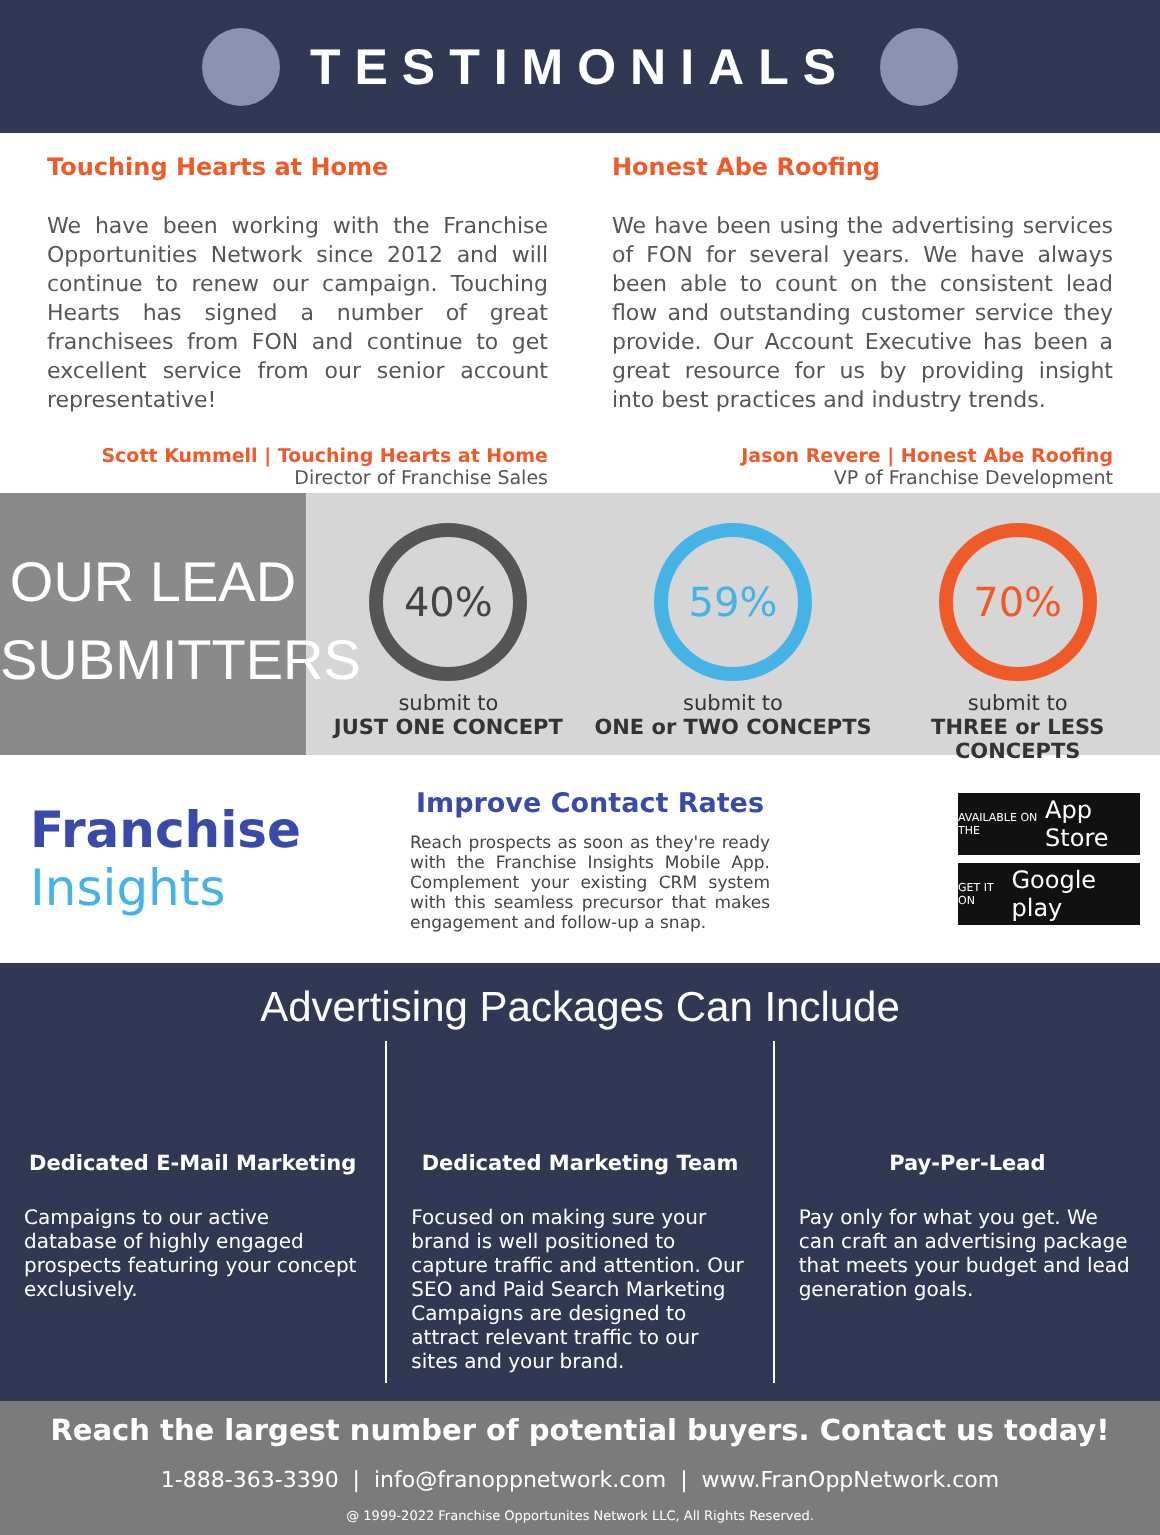TESTIMONIALS
Touching Hearts at Home
We have been working with the Franchise Opportunities Network since 2012 and will continue to renew our campaign. Touching Hearts has signed a number of great franchisees from FON and continue to get excellent service from our senior account representative!
Scott Kummell | Touching Hearts at Home
Director of Franchise Sales
Honest Abe Roofing
We have been using the advertising services of FON for several years. We have always been able to count on the consistent lead flow and outstanding customer service they provide. Our Account Executive has been a great resource for us by providing insight into best practices and industry trends.
Jason Revere | Honest Abe Roofing
VP of Franchise Development
OUR LEAD
SUBMITTERS
40%
submit to
JUST ONE CONCEPT
59%
submit to
ONE or TWO CONCEPTS
70%
submit to
THREE or LESS CONCEPTS
Franchise
Insights
Improve Contact Rates
Reach prospects as soon as they're ready with the Franchise Insights Mobile App. Complement your existing CRM system with this seamless precursor that makes engagement and follow-up a snap.
AVAILABLE ON THE App Store
GET IT ON Google play
Advertising Packages Can Include
Dedicated E-Mail Marketing
Campaigns to our active database of highly engaged prospects featuring your concept exclusively.
Dedicated Marketing Team
Focused on making sure your brand is well positioned to capture traffic and attention. Our SEO and Paid Search Marketing Campaigns are designed to attract relevant traffic to our sites and your brand.
Pay-Per-Lead
Pay only for what you get. We can craft an advertising package that meets your budget and lead generation goals.
Reach the largest number of potential buyers. Contact us today!
1-888-363-3390 | info@franoppnetwork.com | www.FranOppNetwork.com
@ 1999-2022 Franchise Opportunites Network LLC, All Rights Reserved.